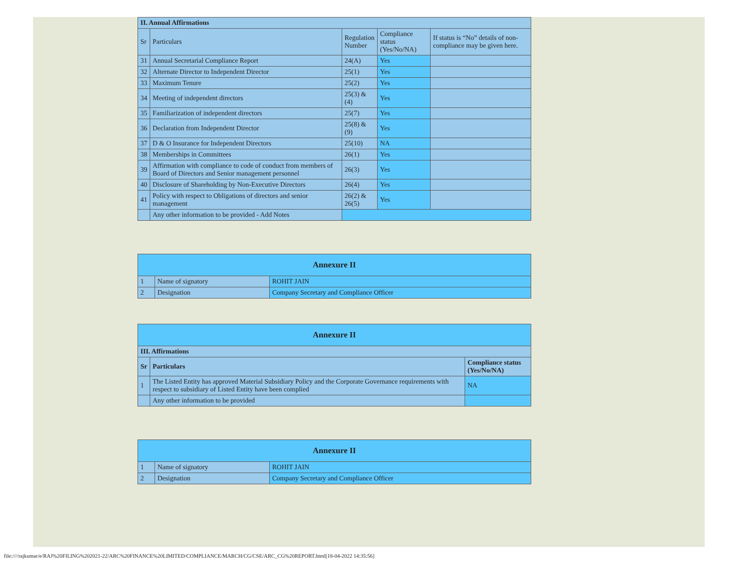| II. Annual Affirmations | | | | |
| Sr | Particulars | Regulation Number | Compliance status (Yes/No/NA) | If status is “No” details of non-compliance may be given here. |
| 31 | Annual Secretarial Compliance Report | 24(A) | Yes | |
| 32 | Alternate Director to Independent Director | 25(1) | Yes | |
| 33 | Maximum Tenure | 25(2) | Yes | |
| 34 | Meeting of independent directors | 25(3) & (4) | Yes | |
| 35 | Familiarization of independent directors | 25(7) | Yes | |
| 36 | Declaration from Independent Director | 25(8) & (9) | Yes | |
| 37 | D & O Insurance for Independent Directors | 25(10) | NA | |
| 38 | Memberships in Committees | 26(1) | Yes | |
| 39 | Affirmation with compliance to code of conduct from members of Board of Directors and Senior management personnel | 26(3) | Yes | |
| 40 | Disclosure of Shareholding by Non-Executive Directors | 26(4) | Yes | |
| 41 | Policy with respect to Obligations of directors and senior management | 26(2) & 26(5) | Yes | |
| | Any other information to be provided - Add Notes | | | |
| Annexure II | | |
| 1 | Name of signatory | ROHIT JAIN |
| 2 | Designation | Company Secretary and Compliance Officer |
| Annexure II | | |
| III. Affirmations | | |
| Sr | Particulars | Compliance status (Yes/No/NA) |
| 1 | The Listed Entity has approved Material Subsidiary Policy and the Corporate Governance requirements with respect to subsidiary of Listed Entity have been complied | NA |
| | Any other information to be provided | |
| Annexure II | | |
| 1 | Name of signatory | ROHIT JAIN |
| 2 | Designation | Company Secretary and Compliance Officer |
file:////rajkumar/e/RAJ%20FILING%202021-22/ARC%20FINANCE%20LIMITED/COMPLIANCE/MARCH/CG/CSE/ARC_CG%20REPORT.html[18-04-2022 14:35:56]